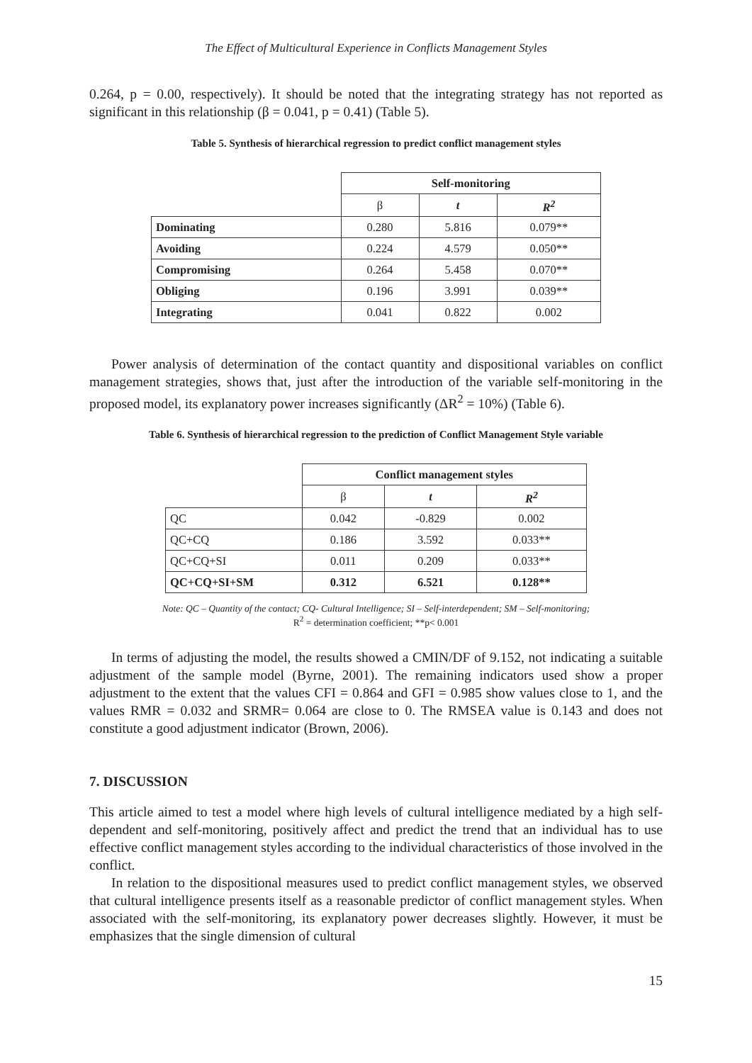The Effect of Multicultural Experience in Conflicts Management Styles
0.264, p = 0.00, respectively). It should be noted that the integrating strategy has not reported as significant in this relationship (β = 0.041, p = 0.41) (Table 5).
Table 5. Synthesis of hierarchical regression to predict conflict management styles
| | Self-monitoring | | |
| | β | t | R<sup>2</sup> |
| Dominating | 0.280 | 5.816 | 0.079** |
| Avoiding | 0.224 | 4.579 | 0.050** |
| Compromising | 0.264 | 5.458 | 0.070** |
| Obliging | 0.196 | 3.991 | 0.039** |
| Integrating | 0.041 | 0.822 | 0.002 |
Power analysis of determination of the contact quantity and dispositional variables on conflict management strategies, shows that, just after the introduction of the variable self-monitoring in the proposed model, its explanatory power increases significantly (ΔR<sup>2</sup> = 10%) (Table 6).
Table 6. Synthesis of hierarchical regression to the prediction of Conflict Management Style variable
| | Conflict management styles | | |
| | β | t | R<sup>2</sup> |
| QC | 0.042 | -0.829 | 0.002 |
| QC+CQ | 0.186 | 3.592 | 0.033** |
| QC+CQ+SI | 0.011 | 0.209 | 0.033** |
| QC+CQ+SI+SM | 0.312 | 6.521 | 0.128** |
Note: QC – Quantity of the contact; CQ- Cultural Intelligence; SI – Self-interdependent; SM – Self-monitoring;
R<sup>2</sup> = determination coefficient; **p< 0.001
In terms of adjusting the model, the results showed a CMIN/DF of 9.152, not indicating a suitable adjustment of the sample model (Byrne, 2001). The remaining indicators used show a proper adjustment to the extent that the values CFI = 0.864 and GFI = 0.985 show values close to 1, and the values RMR = 0.032 and SRMR= 0.064 are close to 0. The RMSEA value is 0.143 and does not constitute a good adjustment indicator (Brown, 2006).
7. DISCUSSION
This article aimed to test a model where high levels of cultural intelligence mediated by a high self-dependent and self-monitoring, positively affect and predict the trend that an individual has to use effective conflict management styles according to the individual characteristics of those involved in the conflict.
In relation to the dispositional measures used to predict conflict management styles, we observed that cultural intelligence presents itself as a reasonable predictor of conflict management styles. When associated with the self-monitoring, its explanatory power decreases slightly. However, it must be emphasizes that the single dimension of cultural
15